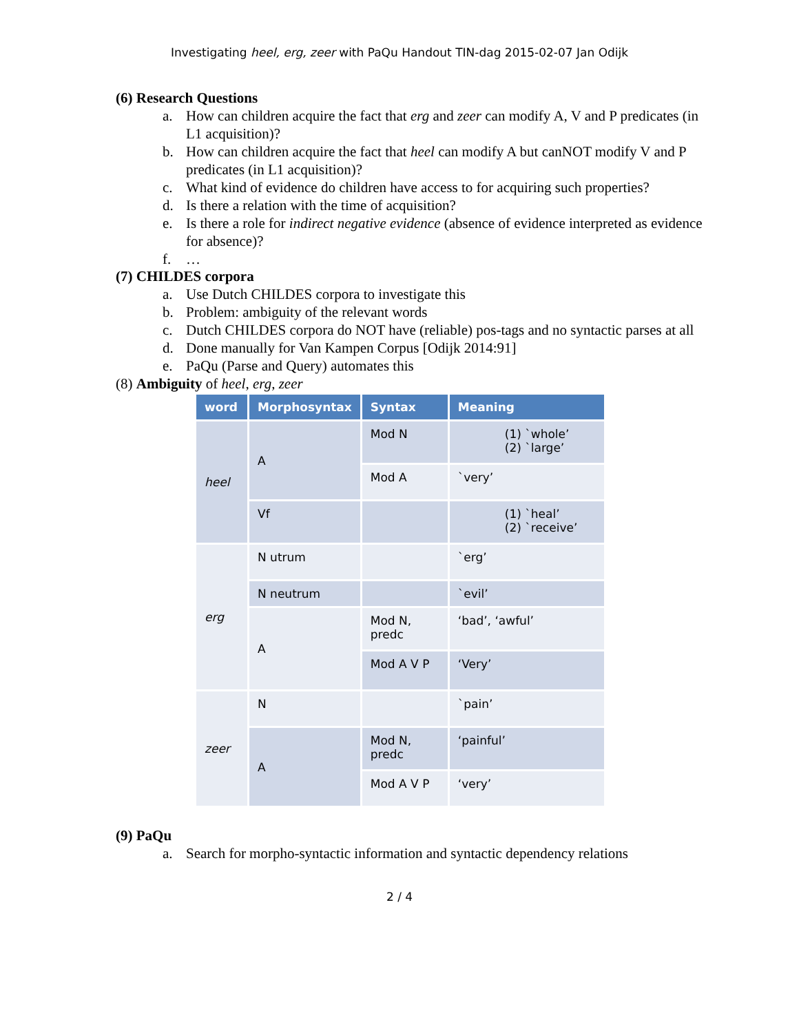Investigating heel, erg, zeer with PaQu Handout TIN-dag 2015-02-07 Jan Odijk
(6) Research Questions
a. How can children acquire the fact that erg and zeer can modify A, V and P predicates (in L1 acquisition)?
b. How can children acquire the fact that heel can modify A but canNOT modify V and P predicates (in L1 acquisition)?
c. What kind of evidence do children have access to for acquiring such properties?
d. Is there a relation with the time of acquisition?
e. Is there a role for indirect negative evidence (absence of evidence interpreted as evidence for absence)?
f. …
(7) CHILDES corpora
a. Use Dutch CHILDES corpora to investigate this
b. Problem: ambiguity of the relevant words
c. Dutch CHILDES corpora do NOT have (reliable) pos-tags and no syntactic parses at all
d. Done manually for Van Kampen Corpus [Odijk 2014:91]
e. PaQu (Parse and Query) automates this
(8) Ambiguity of heel, erg, zeer
| word | Morphosyntax | Syntax | Meaning |
| --- | --- | --- | --- |
| heel | A | Mod N | (1) `whole’ (2) `large’ |
| | | Mod A | `very’ |
| | Vf | | (1) `heal’ (2) `receive’ |
| erg | N utrum | | `erg’ |
| | N neutrum | | `evil’ |
| | A | Mod N, predc | ‘bad’, ‘awful’ |
| | | Mod A V P | ‘Very’ |
| zeer | N | | `pain’ |
| | A | Mod N, predc | ‘painful’ |
| | | Mod A V P | ‘very’ |
(9) PaQu
a. Search for morpho-syntactic information and syntactic dependency relations
2 / 4